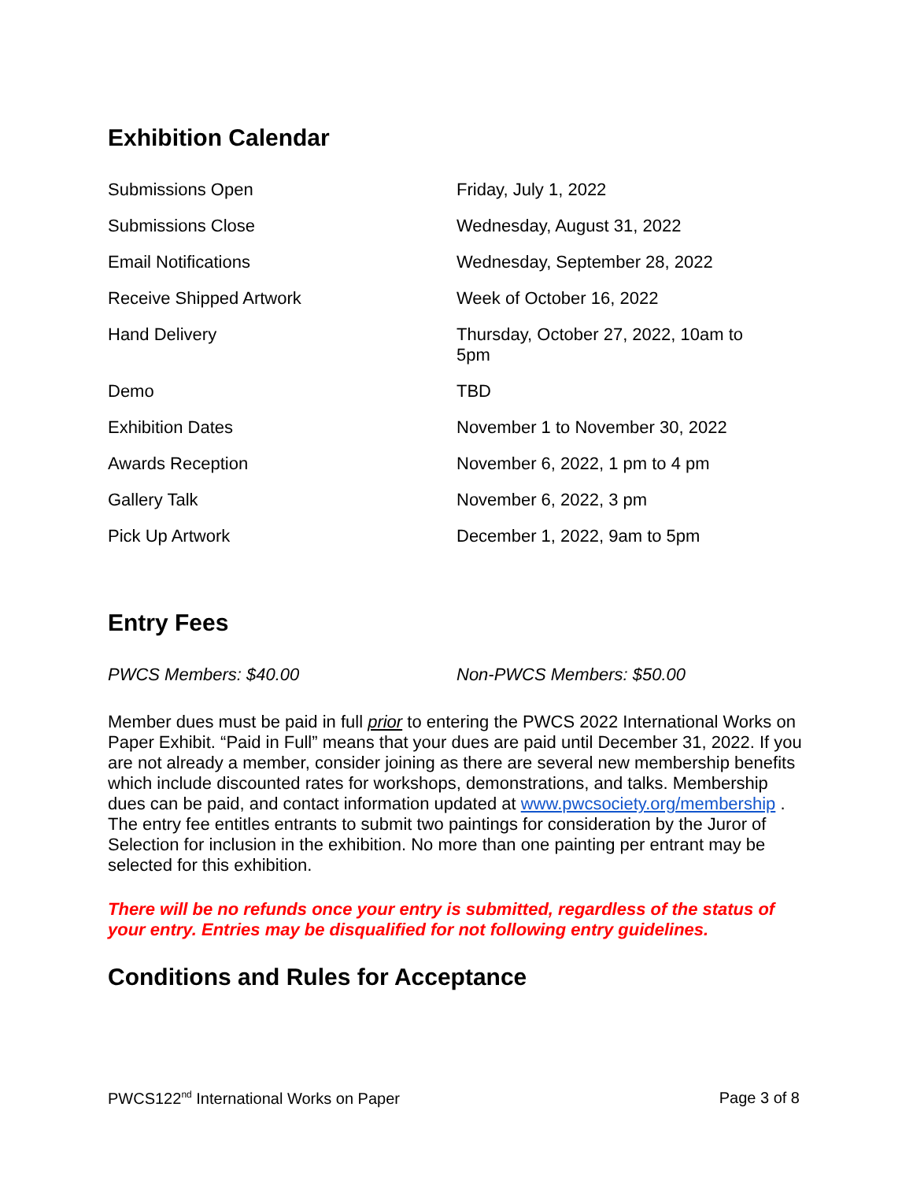Exhibition Calendar
| Submissions Open | Friday, July 1, 2022 |
| Submissions Close | Wednesday, August 31, 2022 |
| Email Notifications | Wednesday, September 28, 2022 |
| Receive Shipped Artwork | Week of October 16, 2022 |
| Hand Delivery | Thursday, October 27, 2022, 10am to 5pm |
| Demo | TBD |
| Exhibition Dates | November 1 to November 30, 2022 |
| Awards Reception | November 6, 2022, 1 pm to 4 pm |
| Gallery Talk | November 6, 2022, 3 pm |
| Pick Up Artwork | December 1, 2022, 9am to 5pm |
Entry Fees
| PWCS Members: $40.00 | Non-PWCS Members: $50.00 |
Member dues must be paid in full prior to entering the PWCS 2022 International Works on Paper Exhibit. “Paid in Full” means that your dues are paid until December 31, 2022. If you are not already a member, consider joining as there are several new membership benefits which include discounted rates for workshops, demonstrations, and talks. Membership dues can be paid, and contact information updated at www.pwcsociety.org/membership .
The entry fee entitles entrants to submit two paintings for consideration by the Juror of Selection for inclusion in the exhibition. No more than one painting per entrant may be selected for this exhibition.
There will be no refunds once your entry is submitted, regardless of the status of your entry. Entries may be disqualified for not following entry guidelines.
Conditions and Rules for Acceptance
PWCS122<sup>nd</sup> International Works on Paper Page 3 of 8